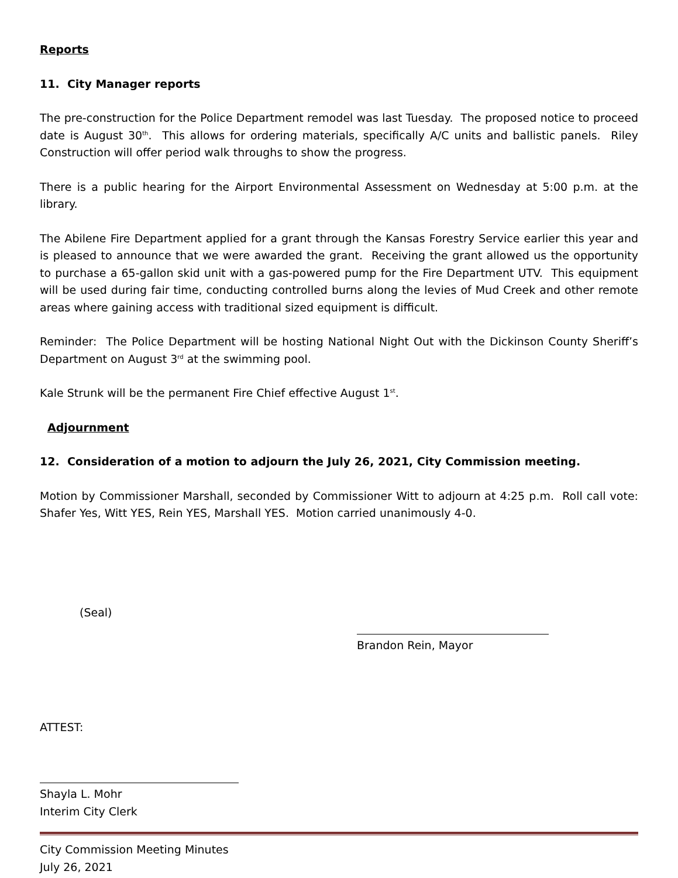Reports
11. City Manager reports
The pre-construction for the Police Department remodel was last Tuesday. The proposed notice to proceed date is August 30<sup>th</sup>. This allows for ordering materials, specifically A/C units and ballistic panels. Riley Construction will offer period walk throughs to show the progress.
There is a public hearing for the Airport Environmental Assessment on Wednesday at 5:00 p.m. at the library.
The Abilene Fire Department applied for a grant through the Kansas Forestry Service earlier this year and is pleased to announce that we were awarded the grant. Receiving the grant allowed us the opportunity to purchase a 65-gallon skid unit with a gas-powered pump for the Fire Department UTV. This equipment will be used during fair time, conducting controlled burns along the levies of Mud Creek and other remote areas where gaining access with traditional sized equipment is difficult.
Reminder: The Police Department will be hosting National Night Out with the Dickinson County Sheriff’s Department on August 3<sup>rd</sup> at the swimming pool.
Kale Strunk will be the permanent Fire Chief effective August 1<sup>st</sup>.
Adjournment
12. Consideration of a motion to adjourn the July 26, 2021, City Commission meeting.
Motion by Commissioner Marshall, seconded by Commissioner Witt to adjourn at 4:25 p.m. Roll call vote: Shafer Yes, Witt YES, Rein YES, Marshall YES. Motion carried unanimously 4-0.
(Seal)
Brandon Rein, Mayor
ATTEST:
Shayla L. Mohr
Interim City Clerk
City Commission Meeting Minutes
July 26, 2021